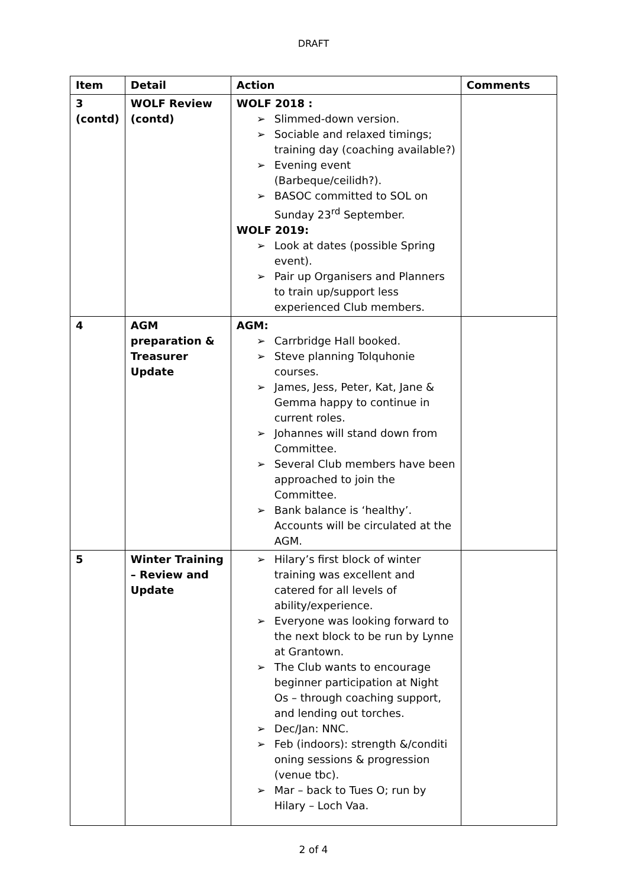DRAFT
| Item | Detail | Action | Comments |
| --- | --- | --- | --- |
| 3 (contd) | WOLF Review (contd) | WOLF 2018 : ➢ Slimmed-down version. ➢ Sociable and relaxed timings; training day (coaching available?) ➢ Evening event (Barbeque/ceilidh?). ➢ BASOC committed to SOL on Sunday 23<sup>rd</sup> September. WOLF 2019: ➢ Look at dates (possible Spring event). ➢ Pair up Organisers and Planners to train up/support less experienced Club members. | |
| 4 | AGM preparation & Treasurer Update | AGM: ➢ Carrbridge Hall booked. ➢ Steve planning Tolquhonie courses. ➢ James, Jess, Peter, Kat, Jane & Gemma happy to continue in current roles. ➢ Johannes will stand down from Committee. ➢ Several Club members have been approached to join the Committee. ➢ Bank balance is ‘healthy’. Accounts will be circulated at the AGM. | |
| 5 | Winter Training – Review and Update | ➢ Hilary’s first block of winter training was excellent and catered for all levels of ability/experience. ➢ Everyone was looking forward to the next block to be run by Lynne at Grantown. ➢ The Club wants to encourage beginner participation at Night Os – through coaching support, and lending out torches. ➢ Dec/Jan: NNC. ➢ Feb (indoors): strength &/conditi oning sessions & progression (venue tbc). ➢ Mar – back to Tues O; run by Hilary – Loch Vaa. | |
2 of 4